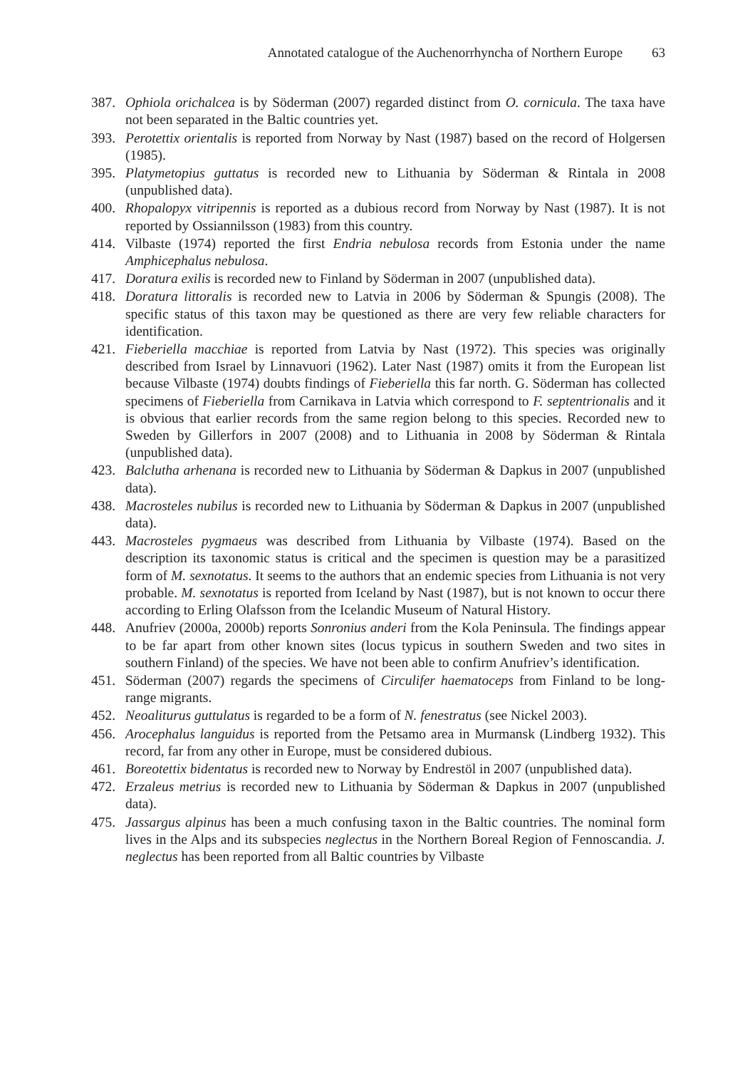Annotated catalogue of the Auchenorrhyncha of Northern Europe 63
387. Ophiola orichalcea is by Söderman (2007) regarded distinct from O. cornicula. The taxa have not been separated in the Baltic countries yet.
393. Perotettix orientalis is reported from Norway by Nast (1987) based on the record of Holgersen (1985).
395. Platymetopius guttatus is recorded new to Lithuania by Söderman & Rintala in 2008 (unpublished data).
400. Rhopalopyx vitripennis is reported as a dubious record from Norway by Nast (1987). It is not reported by Ossiannilsson (1983) from this country.
414. Vilbaste (1974) reported the first Endria nebulosa records from Estonia under the name Amphicephalus nebulosa.
417. Doratura exilis is recorded new to Finland by Söderman in 2007 (unpublished data).
418. Doratura littoralis is recorded new to Latvia in 2006 by Söderman & Spungis (2008). The specific status of this taxon may be questioned as there are very few reliable characters for identification.
421. Fieberiella macchiae is reported from Latvia by Nast (1972). This species was originally described from Israel by Linnavuori (1962). Later Nast (1987) omits it from the European list because Vilbaste (1974) doubts findings of Fieberiella this far north. G. Söderman has collected specimens of Fieberiella from Carnikava in Latvia which correspond to F. septentrionalis and it is obvious that earlier records from the same region belong to this species. Recorded new to Sweden by Gillerfors in 2007 (2008) and to Lithuania in 2008 by Söderman & Rintala (unpublished data).
423. Balclutha arhenana is recorded new to Lithuania by Söderman & Dapkus in 2007 (unpublished data).
438. Macrosteles nubilus is recorded new to Lithuania by Söderman & Dapkus in 2007 (unpublished data).
443. Macrosteles pygmaeus was described from Lithuania by Vilbaste (1974). Based on the description its taxonomic status is critical and the specimen is question may be a parasitized form of M. sexnotatus. It seems to the authors that an endemic species from Lithuania is not very probable. M. sexnotatus is reported from Iceland by Nast (1987), but is not known to occur there according to Erling Olafsson from the Icelandic Museum of Natural History.
448. Anufriev (2000a, 2000b) reports Sonronius anderi from the Kola Peninsula. The findings appear to be far apart from other known sites (locus typicus in southern Sweden and two sites in southern Finland) of the species. We have not been able to confirm Anufriev’s identification.
451. Söderman (2007) regards the specimens of Circulifer haematoceps from Finland to be long-range migrants.
452. Neoaliturus guttulatus is regarded to be a form of N. fenestratus (see Nickel 2003).
456. Arocephalus languidus is reported from the Petsamo area in Murmansk (Lindberg 1932). This record, far from any other in Europe, must be considered dubious.
461. Boreotettix bidentatus is recorded new to Norway by Endrestöl in 2007 (unpublished data).
472. Erzaleus metrius is recorded new to Lithuania by Söderman & Dapkus in 2007 (unpublished data).
475. Jassargus alpinus has been a much confusing taxon in the Baltic countries. The nominal form lives in the Alps and its subspecies neglectus in the Northern Boreal Region of Fennoscandia. J. neglectus has been reported from all Baltic countries by Vilbaste